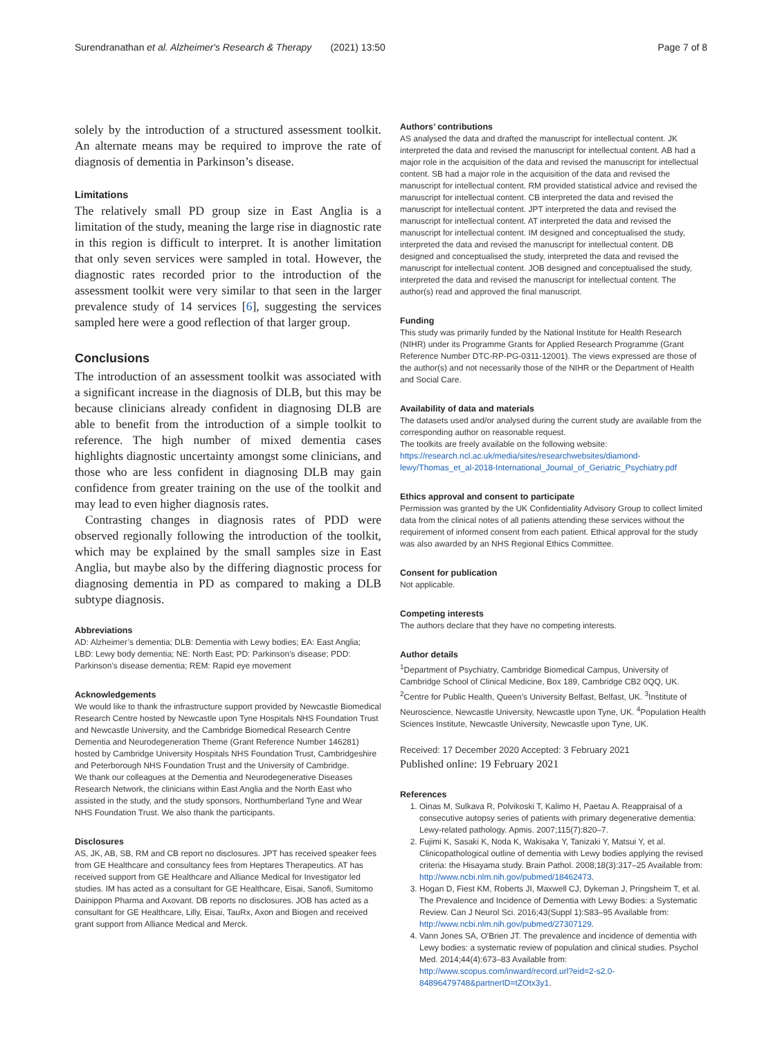Surendranathan et al. Alzheimer's Research & Therapy (2021) 13:50 Page 7 of 8
solely by the introduction of a structured assessment toolkit. An alternate means may be required to improve the rate of diagnosis of dementia in Parkinson’s disease.
Limitations
The relatively small PD group size in East Anglia is a limitation of the study, meaning the large rise in diagnostic rate in this region is difficult to interpret. It is another limitation that only seven services were sampled in total. However, the diagnostic rates recorded prior to the introduction of the assessment toolkit were very similar to that seen in the larger prevalence study of 14 services [6], suggesting the services sampled here were a good reflection of that larger group.
Conclusions
The introduction of an assessment toolkit was associated with a significant increase in the diagnosis of DLB, but this may be because clinicians already confident in diagnosing DLB are able to benefit from the introduction of a simple toolkit to reference. The high number of mixed dementia cases highlights diagnostic uncertainty amongst some clinicians, and those who are less confident in diagnosing DLB may gain confidence from greater training on the use of the toolkit and may lead to even higher diagnosis rates.
Contrasting changes in diagnosis rates of PDD were observed regionally following the introduction of the toolkit, which may be explained by the small samples size in East Anglia, but maybe also by the differing diagnostic process for diagnosing dementia in PD as compared to making a DLB subtype diagnosis.
Abbreviations
AD: Alzheimer’s dementia; DLB: Dementia with Lewy bodies; EA: East Anglia; LBD: Lewy body dementia; NE: North East; PD: Parkinson’s disease; PDD: Parkinson’s disease dementia; REM: Rapid eye movement
Acknowledgements
We would like to thank the infrastructure support provided by Newcastle Biomedical Research Centre hosted by Newcastle upon Tyne Hospitals NHS Foundation Trust and Newcastle University, and the Cambridge Biomedical Research Centre Dementia and Neurodegeneration Theme (Grant Reference Number 146281) hosted by Cambridge University Hospitals NHS Foundation Trust, Cambridgeshire and Peterborough NHS Foundation Trust and the University of Cambridge.
We thank our colleagues at the Dementia and Neurodegenerative Diseases Research Network, the clinicians within East Anglia and the North East who assisted in the study, and the study sponsors, Northumberland Tyne and Wear NHS Foundation Trust. We also thank the participants.
Disclosures
AS, JK, AB, SB, RM and CB report no disclosures. JPT has received speaker fees from GE Healthcare and consultancy fees from Heptares Therapeutics. AT has received support from GE Healthcare and Alliance Medical for Investigator led studies. IM has acted as a consultant for GE Healthcare, Eisai, Sanofi, Sumitomo Dainippon Pharma and Axovant. DB reports no disclosures. JOB has acted as a consultant for GE Healthcare, Lilly, Eisai, TauRx, Axon and Biogen and received grant support from Alliance Medical and Merck.
Authors’ contributions
AS analysed the data and drafted the manuscript for intellectual content. JK interpreted the data and revised the manuscript for intellectual content. AB had a major role in the acquisition of the data and revised the manuscript for intellectual content. SB had a major role in the acquisition of the data and revised the manuscript for intellectual content. RM provided statistical advice and revised the manuscript for intellectual content. CB interpreted the data and revised the manuscript for intellectual content. JPT interpreted the data and revised the manuscript for intellectual content. AT interpreted the data and revised the manuscript for intellectual content. IM designed and conceptualised the study, interpreted the data and revised the manuscript for intellectual content. DB designed and conceptualised the study, interpreted the data and revised the manuscript for intellectual content. JOB designed and conceptualised the study, interpreted the data and revised the manuscript for intellectual content. The author(s) read and approved the final manuscript.
Funding
This study was primarily funded by the National Institute for Health Research (NIHR) under its Programme Grants for Applied Research Programme (Grant Reference Number DTC-RP-PG-0311-12001). The views expressed are those of the author(s) and not necessarily those of the NIHR or the Department of Health and Social Care.
Availability of data and materials
The datasets used and/or analysed during the current study are available from the corresponding author on reasonable request.
The toolkits are freely available on the following website: https://research.ncl.ac.uk/media/sites/researchwebsites/diamond-lewy/Thomas_et_al-2018-International_Journal_of_Geriatric_Psychiatry.pdf
Ethics approval and consent to participate
Permission was granted by the UK Confidentiality Advisory Group to collect limited data from the clinical notes of all patients attending these services without the requirement of informed consent from each patient. Ethical approval for the study was also awarded by an NHS Regional Ethics Committee.
Consent for publication
Not applicable.
Competing interests
The authors declare that they have no competing interests.
Author details
<sup>1</sup> Department of Psychiatry, Cambridge Biomedical Campus, University of Cambridge School of Clinical Medicine, Box 189, Cambridge CB2 0QQ, UK. <sup>2</sup>Centre for Public Health, Queen’s University Belfast, Belfast, UK. <sup>3</sup>Institute of Neuroscience, Newcastle University, Newcastle upon Tyne, UK. <sup>4</sup>Population Health Sciences Institute, Newcastle University, Newcastle upon Tyne, UK.
Received: 17 December 2020 Accepted: 3 February 2021
Published online: 19 February 2021
References
1. Oinas M, Sulkava R, Polvikoski T, Kalimo H, Paetau A. Reappraisal of a consecutive autopsy series of patients with primary degenerative dementia: Lewy-related pathology. Apmis. 2007;115(7):820–7.
2. Fujimi K, Sasaki K, Noda K, Wakisaka Y, Tanizaki Y, Matsui Y, et al. Clinicopathological outline of dementia with Lewy bodies applying the revised criteria: the Hisayama study. Brain Pathol. 2008;18(3):317–25 Available from: http://www.ncbi.nlm.nih.gov/pubmed/18462473.
3. Hogan D, Fiest KM, Roberts JI, Maxwell CJ, Dykeman J, Pringsheim T, et al. The Prevalence and Incidence of Dementia with Lewy Bodies: a Systematic Review. Can J Neurol Sci. 2016;43(Suppl 1):S83–95 Available from: http://www.ncbi.nlm.nih.gov/pubmed/27307129.
4. Vann Jones SA, O'Brien JT. The prevalence and incidence of dementia with Lewy bodies: a systematic review of population and clinical studies. Psychol Med. 2014;44(4):673–83 Available from: http://www.scopus.com/inward/record.url?eid=2-s2.0-84896479748&partnerID=tZOtx3y1.